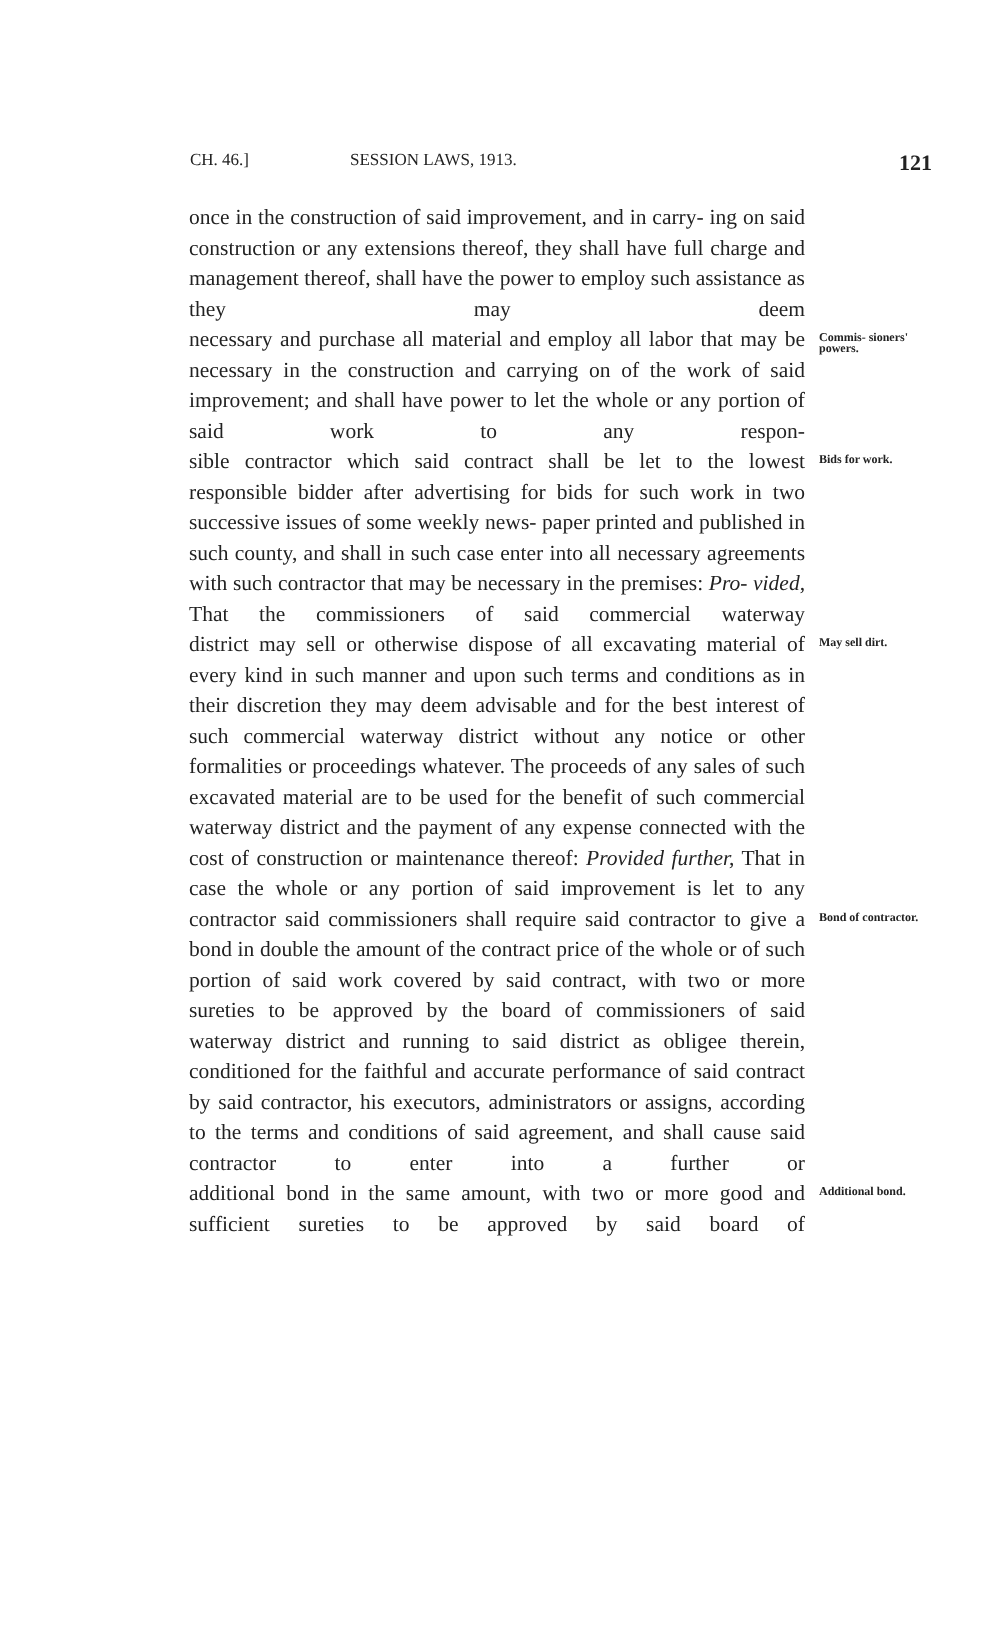CH. 46.] SESSION LAWS, 1913. 121
once in the construction of said improvement, and in carry- ing on said construction or any extensions thereof, they shall have full charge and management thereof, shall have the power to employ such assistance as they may deem
necessary and purchase all material and employ all labor that may be necessary in the construction and carrying on of the work of said improvement; and shall have power to let the whole or any portion of said work to any respon-
Commis- sioners' powers.
sible contractor which said contract shall be let to the lowest responsible bidder after advertising for bids for such work in two successive issues of some weekly news- paper printed and published in such county, and shall in such case enter into all necessary agreements with such contractor that may be necessary in the premises: Pro- vided, That the commissioners of said commercial waterway
Bids for work.
district may sell or otherwise dispose of all excavating material of every kind in such manner and upon such terms and conditions as in their discretion they may deem advisable and for the best interest of such commercial waterway district without any notice or other formalities or proceedings whatever. The proceeds of any sales of such excavated material are to be used for the benefit of such commercial waterway district and the payment of any expense connected with the cost of construction or maintenance thereof: Provided further, That in case the whole or any portion of said improvement is let to any
May sell dirt.
contractor said commissioners shall require said contractor to give a bond in double the amount of the contract price of the whole or of such portion of said work covered by said contract, with two or more sureties to be approved by the board of commissioners of said waterway district and running to said district as obligee therein, conditioned for the faithful and accurate performance of said contract by said contractor, his executors, administrators or assigns, according to the terms and conditions of said agreement, and shall cause said contractor to enter into a further or
Bond of contractor.
additional bond in the same amount, with two or more good and sufficient sureties to be approved by said board of
Additional bond.